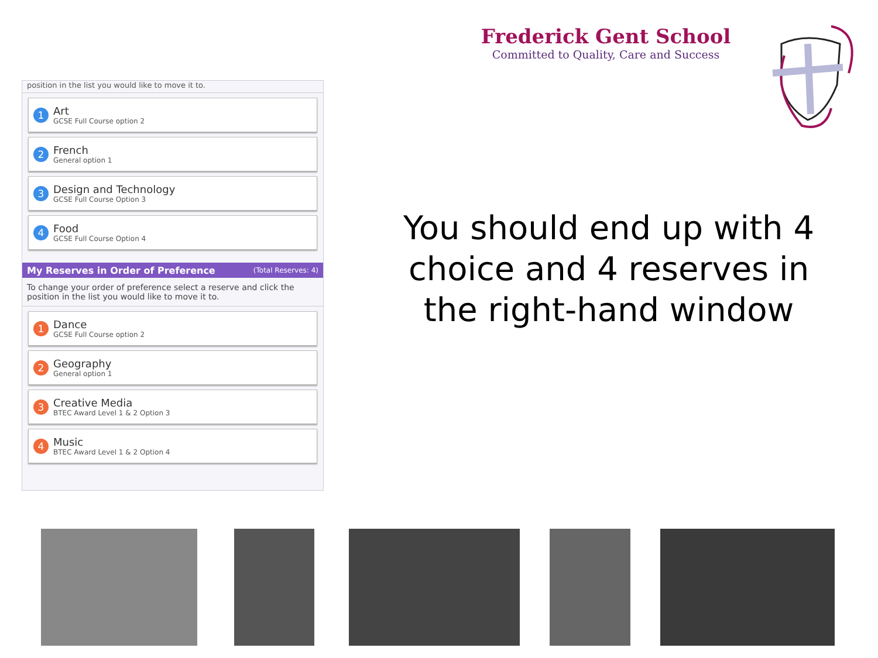Frederick Gent School
Committed to Quality, Care and Success
position in the list you would like to move it to.
1
Art
GCSE Full Course option 2
2
French
General option 1
3
Design and Technology
GCSE Full Course Option 3
4
Food
GCSE Full Course Option 4
My Reserves in Order of Preference (Total Reserves: 4)
To change your order of preference select a reserve and click the position in the list you would like to move it to.
1
Dance
GCSE Full Course option 2
2
Geography
General option 1
3
Creative Media
BTEC Award Level 1 & 2 Option 3
4
Music
BTEC Award Level 1 & 2 Option 4
You should end up with 4 choice and 4 reserves in the right-hand window